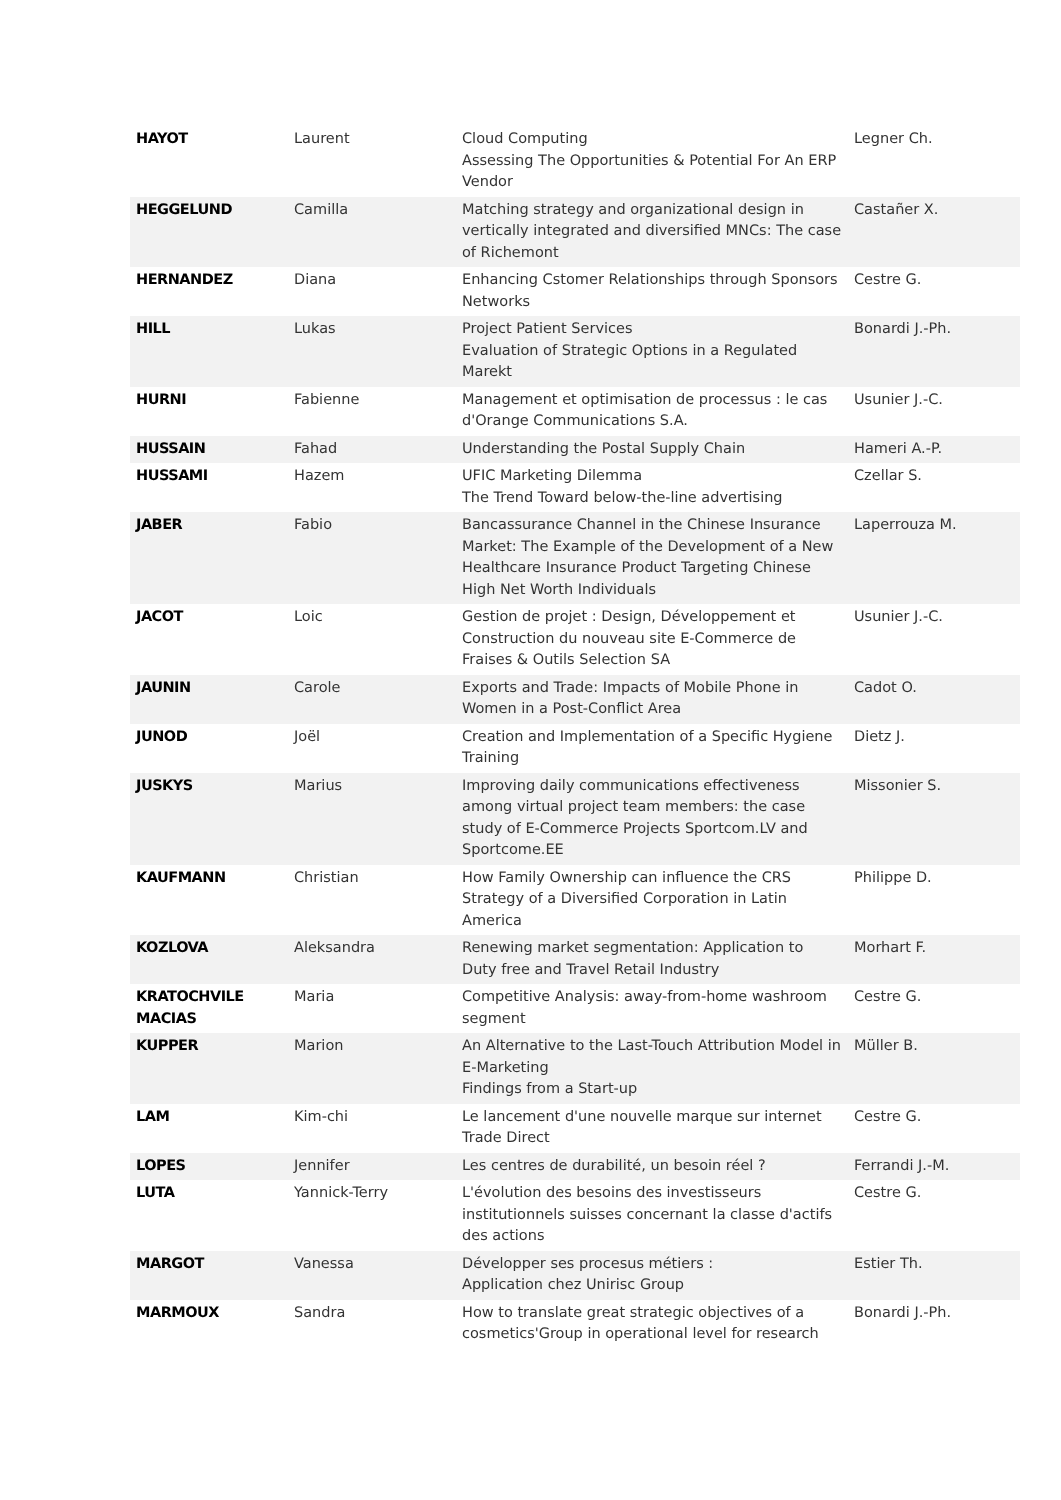| HAYOT | Laurent | Cloud Computing Assessing The Opportunities & Potential For An ERP Vendor | Legner Ch. |
| HEGGELUND | Camilla | Matching strategy and organizational design in vertically integrated and diversified MNCs: The case of Richemont | Castañer X. |
| HERNANDEZ | Diana | Enhancing Cstomer Relationships through Sponsors Networks | Cestre G. |
| HILL | Lukas | Project Patient Services Evaluation of Strategic Options in a Regulated Marekt | Bonardi J.-Ph. |
| HURNI | Fabienne | Management et optimisation de processus : le cas d'Orange Communications S.A. | Usunier J.-C. |
| HUSSAIN | Fahad | Understanding the Postal Supply Chain | Hameri A.-P. |
| HUSSAMI | Hazem | UFIC Marketing Dilemma The Trend Toward below-the-line advertising | Czellar S. |
| JABER | Fabio | Bancassurance Channel in the Chinese Insurance Market: The Example of the Development of a New Healthcare Insurance Product Targeting Chinese High Net Worth Individuals | Laperrouza M. |
| JACOT | Loic | Gestion de projet : Design, Développement et Construction du nouveau site E-Commerce de Fraises & Outils Selection SA | Usunier J.-C. |
| JAUNIN | Carole | Exports and Trade: Impacts of Mobile Phone in Women in a Post-Conflict Area | Cadot O. |
| JUNOD | Joël | Creation and Implementation of a Specific Hygiene Training | Dietz J. |
| JUSKYS | Marius | Improving daily communications effectiveness among virtual project team members: the case study of E-Commerce Projects Sportcom.LV and Sportcome.EE | Missonier S. |
| KAUFMANN | Christian | How Family Ownership can influence the CRS Strategy of a Diversified Corporation in Latin America | Philippe D. |
| KOZLOVA | Aleksandra | Renewing market segmentation: Application to Duty free and Travel Retail Industry | Morhart F. |
| KRATOCHVILE MACIAS | Maria | Competitive Analysis: away-from-home washroom segment | Cestre G. |
| KUPPER | Marion | An Alternative to the Last-Touch Attribution Model in E-Marketing Findings from a Start-up | Müller B. |
| LAM | Kim-chi | Le lancement d'une nouvelle marque sur internet Trade Direct | Cestre G. |
| LOPES | Jennifer | Les centres de durabilité, un besoin réel ? | Ferrandi J.-M. |
| LUTA | Yannick-Terry | L'évolution des besoins des investisseurs institutionnels suisses concernant la classe d'actifs des actions | Cestre G. |
| MARGOT | Vanessa | Développer ses procesus métiers : Application chez Unirisc Group | Estier Th. |
| MARMOUX | Sandra | How to translate great strategic objectives of a cosmetics'Group in operational level for research | Bonardi J.-Ph. |